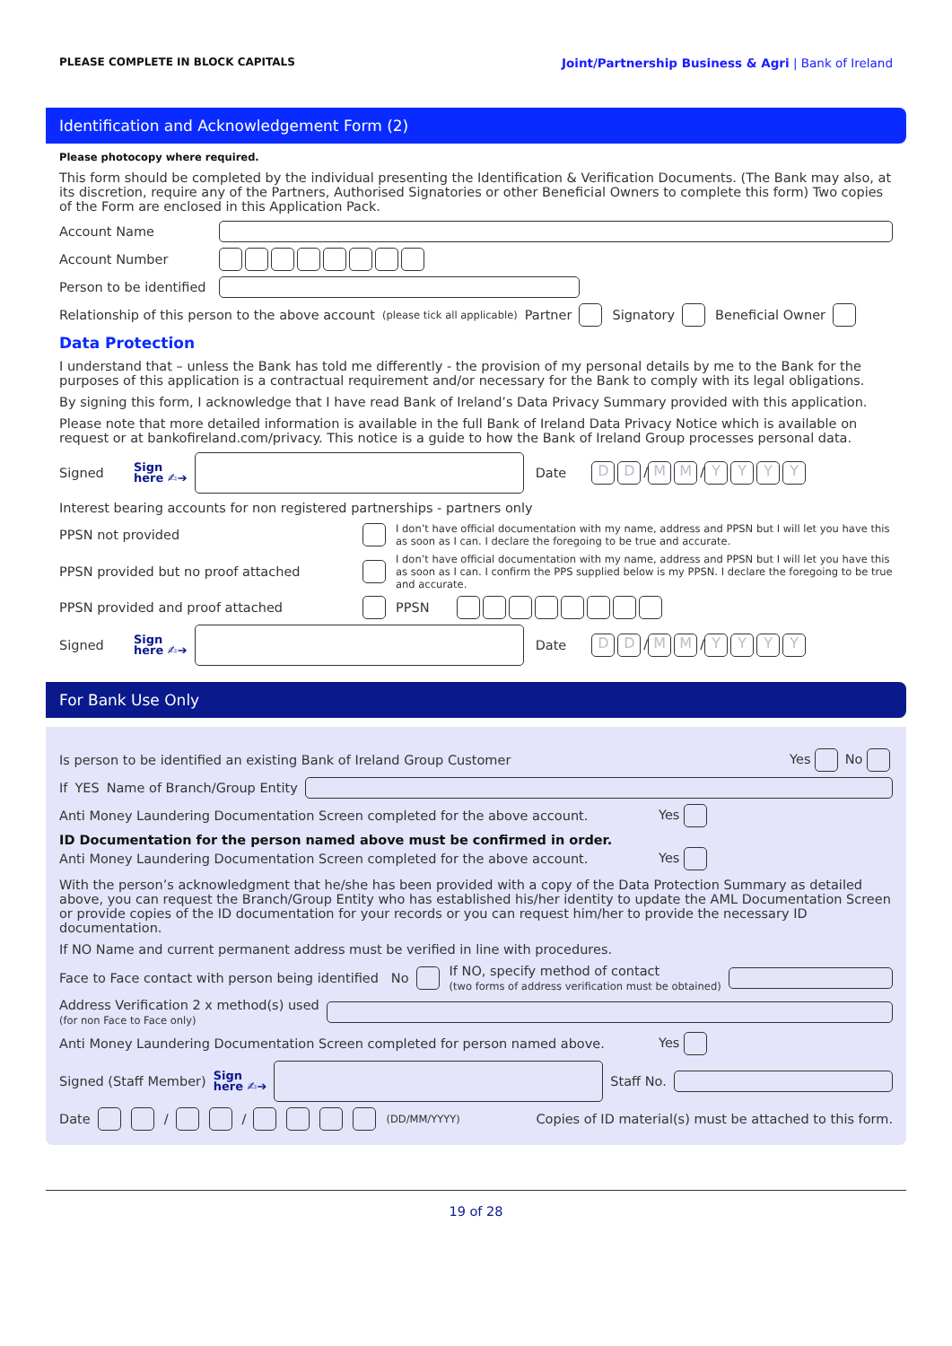PLEASE COMPLETE IN BLOCK CAPITALS Joint/Partnership Business & Agri | Bank of Ireland
Identification and Acknowledgement Form (2)
Please photocopy where required.
This form should be completed by the individual presenting the Identification & Verification Documents. (The Bank may also, at its discretion, require any of the Partners, Authorised Signatories or other Beneficial Owners to complete this form) Two copies of the Form are enclosed in this Application Pack.
Account Name
Account Number
Person to be identified
Relationship of this person to the above account (please tick all applicable) Partner Signatory Beneficial Owner
Data Protection
I understand that – unless the Bank has told me differently - the provision of my personal details by me to the Bank for the purposes of this application is a contractual requirement and/or necessary for the Bank to comply with its legal obligations.
By signing this form, I acknowledge that I have read Bank of Ireland’s Data Privacy Summary provided with this application.
Please note that more detailed information is available in the full Bank of Ireland Data Privacy Notice which is available on request or at bankofireland.com/privacy. This notice is a guide to how the Bank of Ireland Group processes personal data.
Signed Sign
here ✍➔
Date D D / M M / YYYY
Interest bearing accounts for non registered partnerships - partners only
PPSN not provided I don’t have official documentation with my name, address and PPSN but I will let you have this as soon as I can. I declare the foregoing to be true and accurate.
PPSN provided but no proof attached I don’t have official documentation with my name, address and PPSN but I will let you have this as soon as I can. I confirm the PPS supplied below is my PPSN. I declare the foregoing to be true and accurate.
PPSN provided and proof attached PPSN
Signed Sign
here ✍➔
Date D D / M M / YYYY
For Bank Use Only
Is person to be identified an existing Bank of Ireland Group Customer Yes No
If YES Name of Branch/Group Entity
Anti Money Laundering Documentation Screen completed for the above account. Yes
ID Documentation for the person named above must be confirmed in order.
Anti Money Laundering Documentation Screen completed for the above account. Yes
With the person’s acknowledgment that he/she has been provided with a copy of the Data Protection Summary as detailed above, you can request the Branch/Group Entity who has established his/her identity to update the AML Documentation Screen or provide copies of the ID documentation for your records or you can request him/her to provide the necessary ID documentation.
If NO Name and current permanent address must be verified in line with procedures.
Face to Face contact with person being identified No If NO, specify method of contact
(two forms of address verification must be obtained)
Address Verification 2 x method(s) used
(for non Face to Face only)
Anti Money Laundering Documentation Screen completed for person named above. Yes
Signed (Staff Member) Sign
here ✍➔
Staff No.
Date / / (DD/MM/YYYY) Copies of ID material(s) must be attached to this form.
19 of 28